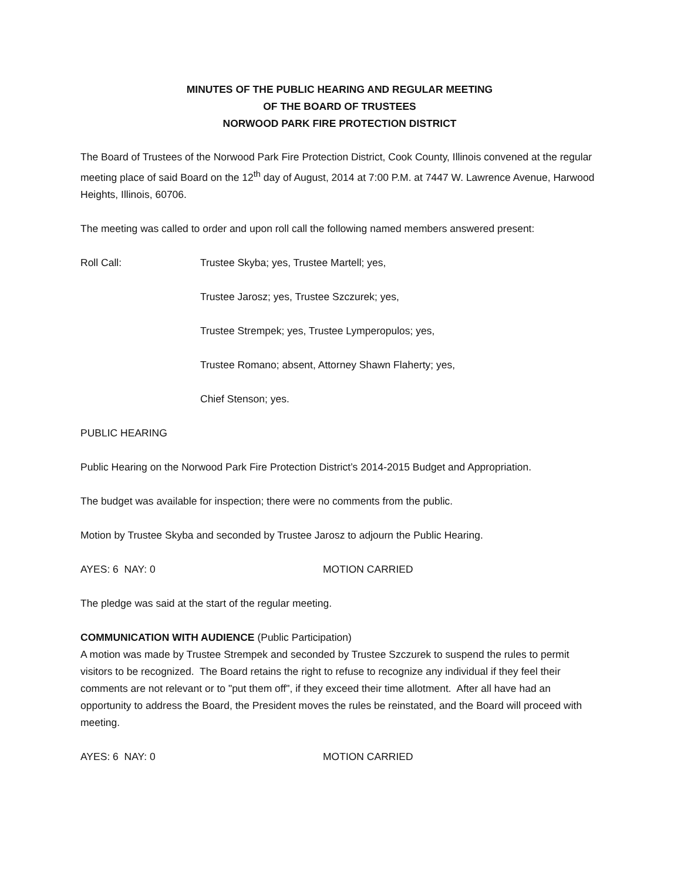MINUTES OF THE PUBLIC HEARING AND REGULAR MEETING
OF THE BOARD OF TRUSTEES
NORWOOD PARK FIRE PROTECTION DISTRICT
The Board of Trustees of the Norwood Park Fire Protection District, Cook County, Illinois convened at the regular meeting place of said Board on the 12<sup>th</sup> day of August, 2014 at 7:00 P.M. at 7447 W. Lawrence Avenue, Harwood Heights, Illinois, 60706.
The meeting was called to order and upon roll call the following named members answered present:
Roll Call: Trustee Skyba; yes, Trustee Martell; yes,
Trustee Jarosz; yes, Trustee Szczurek; yes,
Trustee Strempek; yes, Trustee Lymperopulos; yes,
Trustee Romano; absent, Attorney Shawn Flaherty; yes,
Chief Stenson; yes.
PUBLIC HEARING
Public Hearing on the Norwood Park Fire Protection District’s 2014-2015 Budget and Appropriation.
The budget was available for inspection; there were no comments from the public.
Motion by Trustee Skyba and seconded by Trustee Jarosz to adjourn the Public Hearing.
AYES: 6 NAY: 0 MOTION CARRIED
The pledge was said at the start of the regular meeting.
COMMUNICATION WITH AUDIENCE (Public Participation)
A motion was made by Trustee Strempek and seconded by Trustee Szczurek to suspend the rules to permit visitors to be recognized. The Board retains the right to refuse to recognize any individual if they feel their comments are not relevant or to "put them off", if they exceed their time allotment. After all have had an opportunity to address the Board, the President moves the rules be reinstated, and the Board will proceed with meeting.
AYES: 6 NAY: 0 MOTION CARRIED